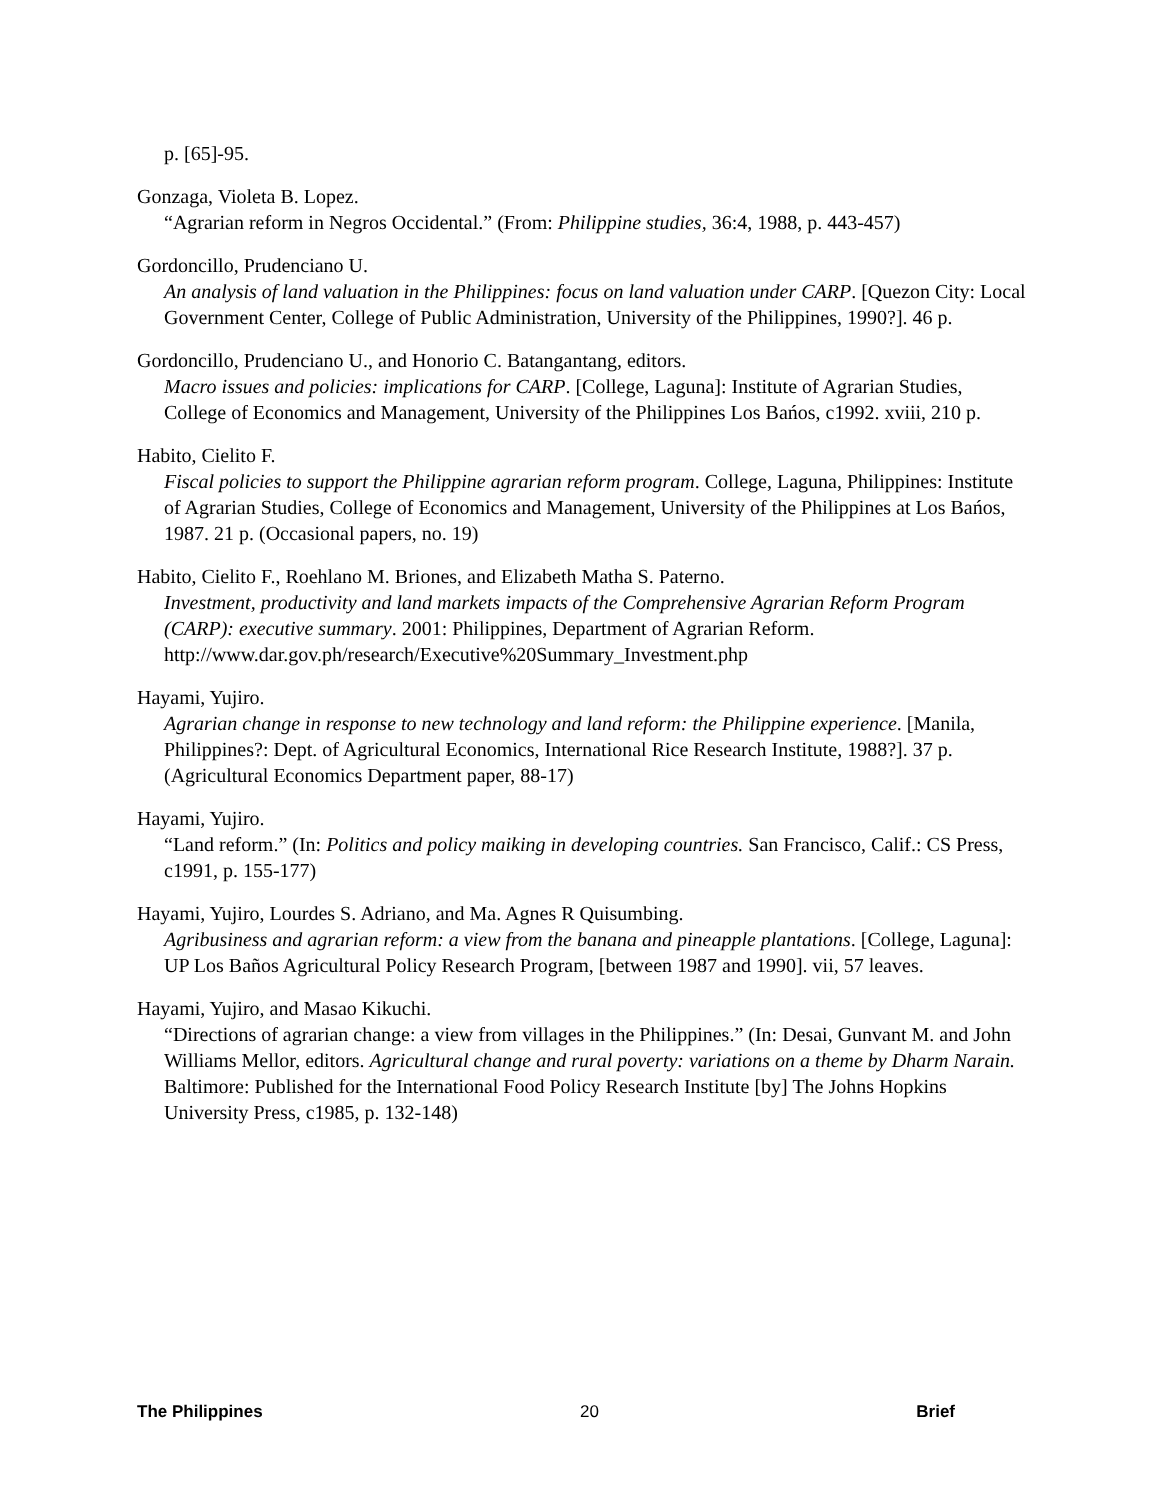p. [65]-95.
Gonzaga, Violeta B. Lopez.
“Agrarian reform in Negros Occidental.” (From: Philippine studies, 36:4, 1988, p. 443-457)
Gordoncillo, Prudenciano U.
An analysis of land valuation in the Philippines: focus on land valuation under CARP. [Quezon City: Local Government Center, College of Public Administration, University of the Philippines, 1990?]. 46 p.
Gordoncillo, Prudenciano U., and Honorio C. Batangantang, editors.
Macro issues and policies: implications for CARP. [College, Laguna]: Institute of Agrarian Studies, College of Economics and Management, University of the Philippines Los Bańos, c1992. xviii, 210 p.
Habito, Cielito F.
Fiscal policies to support the Philippine agrarian reform program. College, Laguna, Philippines: Institute of Agrarian Studies, College of Economics and Management, University of the Philippines at Los Bańos, 1987. 21 p. (Occasional papers, no. 19)
Habito, Cielito F., Roehlano M. Briones, and Elizabeth Matha S. Paterno.
Investment, productivity and land markets impacts of the Comprehensive Agrarian Reform Program (CARP): executive summary. 2001: Philippines, Department of Agrarian Reform. http://www.dar.gov.ph/research/Executive%20Summary_Investment.php
Hayami, Yujiro.
Agrarian change in response to new technology and land reform: the Philippine experience. [Manila, Philippines?: Dept. of Agricultural Economics, International Rice Research Institute, 1988?]. 37 p. (Agricultural Economics Department paper, 88-17)
Hayami, Yujiro.
“Land reform.” (In: Politics and policy maiking in developing countries. San Francisco, Calif.: CS Press, c1991, p. 155-177)
Hayami, Yujiro, Lourdes S. Adriano, and Ma. Agnes R Quisumbing.
Agribusiness and agrarian reform: a view from the banana and pineapple plantations. [College, Laguna]: UP Los Baños Agricultural Policy Research Program, [between 1987 and 1990]. vii, 57 leaves.
Hayami, Yujiro, and Masao Kikuchi.
“Directions of agrarian change: a view from villages in the Philippines.” (In: Desai, Gunvant M. and John Williams Mellor, editors. Agricultural change and rural poverty: variations on a theme by Dharm Narain. Baltimore: Published for the International Food Policy Research Institute [by] The Johns Hopkins University Press, c1985, p. 132-148)
The Philippines 20 Brief